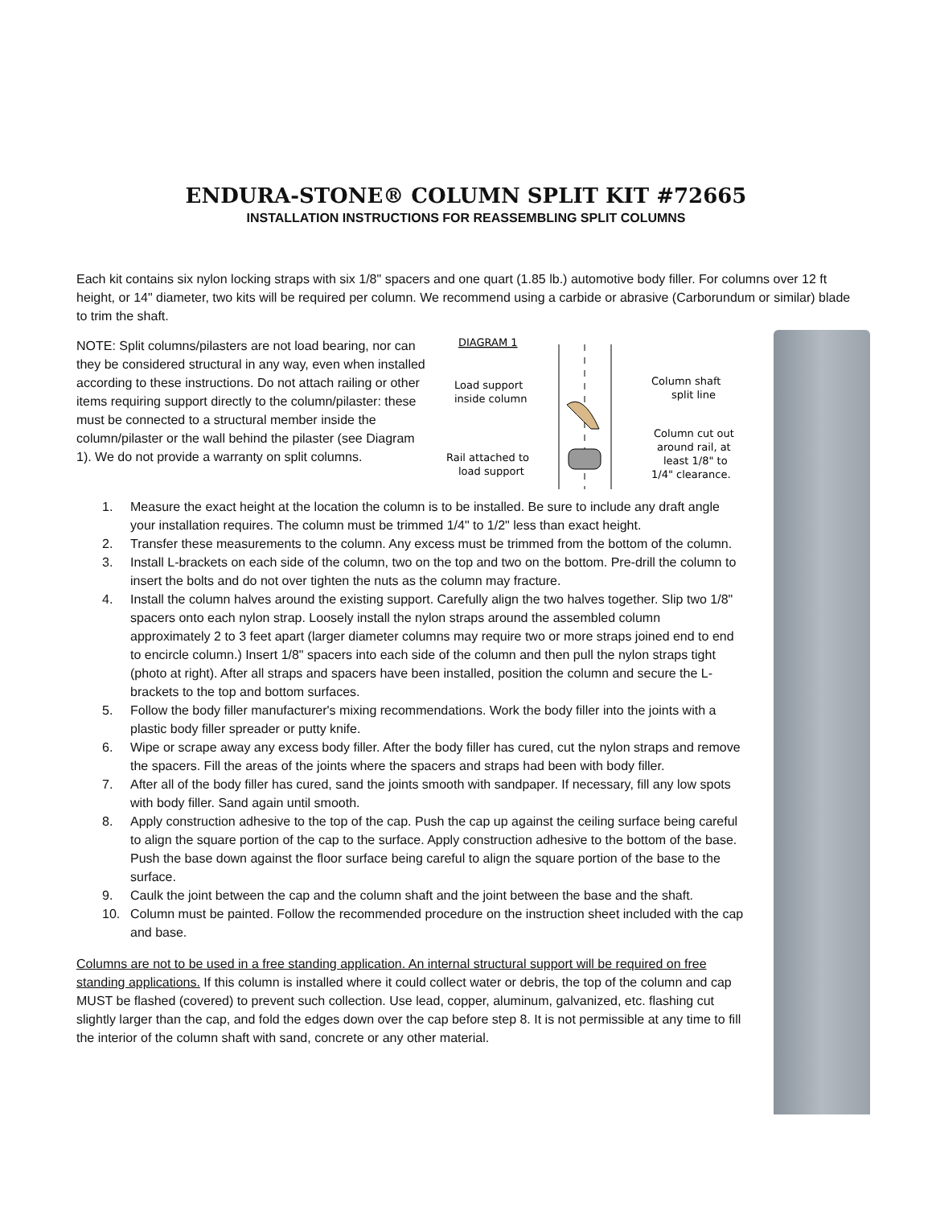ENDURA-STONE® COLUMN SPLIT KIT #72665
INSTALLATION INSTRUCTIONS FOR REASSEMBLING SPLIT COLUMNS
Each kit contains six nylon locking straps with six 1/8" spacers and one quart (1.85 lb.) automotive body filler. For columns over 12 ft height, or 14" diameter, two kits will be required per column. We recommend using a carbide or abrasive (Carborundum or similar) blade to trim the shaft.
NOTE: Split columns/pilasters are not load bearing, nor can they be considered structural in any way, even when installed according to these instructions. Do not attach railing or other items requiring support directly to the column/pilaster: these must be connected to a structural member inside the column/pilaster or the wall behind the pilaster (see Diagram 1). We do not provide a warranty on split columns.
DIAGRAM 1
Load support
inside column
Rail attached to
load support
Column shaft
split line
Column cut out
around rail, at
least 1/8" to
1/4" clearance.
1. Measure the exact height at the location the column is to be installed. Be sure to include any draft angle your installation requires. The column must be trimmed 1/4" to 1/2" less than exact height.
2. Transfer these measurements to the column. Any excess must be trimmed from the bottom of the column.
3. Install L-brackets on each side of the column, two on the top and two on the bottom. Pre-drill the column to insert the bolts and do not over tighten the nuts as the column may fracture.
4. Install the column halves around the existing support. Carefully align the two halves together. Slip two 1/8" spacers onto each nylon strap. Loosely install the nylon straps around the assembled column approximately 2 to 3 feet apart (larger diameter columns may require two or more straps joined end to end to encircle column.) Insert 1/8" spacers into each side of the column and then pull the nylon straps tight (photo at right). After all straps and spacers have been installed, position the column and secure the L-brackets to the top and bottom surfaces.
5. Follow the body filler manufacturer's mixing recommendations. Work the body filler into the joints with a plastic body filler spreader or putty knife.
6. Wipe or scrape away any excess body filler. After the body filler has cured, cut the nylon straps and remove the spacers. Fill the areas of the joints where the spacers and straps had been with body filler.
7. After all of the body filler has cured, sand the joints smooth with sandpaper. If necessary, fill any low spots with body filler. Sand again until smooth.
8. Apply construction adhesive to the top of the cap. Push the cap up against the ceiling surface being careful to align the square portion of the cap to the surface. Apply construction adhesive to the bottom of the base. Push the base down against the floor surface being careful to align the square portion of the base to the surface.
9. Caulk the joint between the cap and the column shaft and the joint between the base and the shaft.
10. Column must be painted. Follow the recommended procedure on the instruction sheet included with the cap and base.
Columns are not to be used in a free standing application. An internal structural support will be required on free standing applications. If this column is installed where it could collect water or debris, the top of the column and cap MUST be flashed (covered) to prevent such collection. Use lead, copper, aluminum, galvanized, etc. flashing cut slightly larger than the cap, and fold the edges down over the cap before step 8. It is not permissible at any time to fill the interior of the column shaft with sand, concrete or any other material.